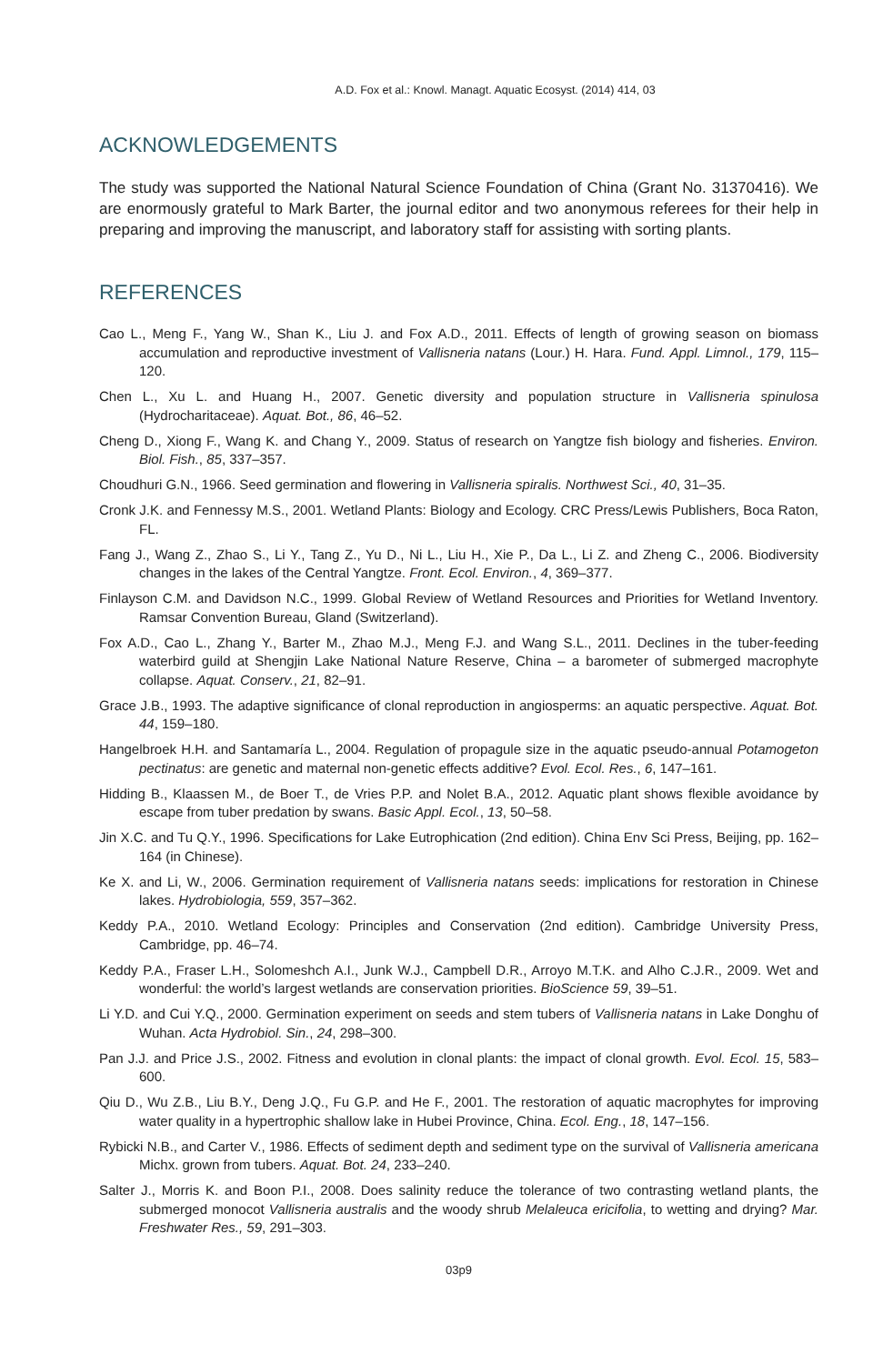A.D. Fox et al.: Knowl. Managt. Aquatic Ecosyst. (2014) 414, 03
ACKNOWLEDGEMENTS
The study was supported the National Natural Science Foundation of China (Grant No. 31370416). We are enormously grateful to Mark Barter, the journal editor and two anonymous referees for their help in preparing and improving the manuscript, and laboratory staff for assisting with sorting plants.
REFERENCES
Cao L., Meng F., Yang W., Shan K., Liu J. and Fox A.D., 2011. Effects of length of growing season on biomass accumulation and reproductive investment of Vallisneria natans (Lour.) H. Hara. Fund. Appl. Limnol., 179, 115–120.
Chen L., Xu L. and Huang H., 2007. Genetic diversity and population structure in Vallisneria spinulosa (Hydrocharitaceae). Aquat. Bot., 86, 46–52.
Cheng D., Xiong F., Wang K. and Chang Y., 2009. Status of research on Yangtze fish biology and fisheries. Environ. Biol. Fish., 85, 337–357.
Choudhuri G.N., 1966. Seed germination and flowering in Vallisneria spiralis. Northwest Sci., 40, 31–35.
Cronk J.K. and Fennessy M.S., 2001. Wetland Plants: Biology and Ecology. CRC Press/Lewis Publishers, Boca Raton, FL.
Fang J., Wang Z., Zhao S., Li Y., Tang Z., Yu D., Ni L., Liu H., Xie P., Da L., Li Z. and Zheng C., 2006. Biodiversity changes in the lakes of the Central Yangtze. Front. Ecol. Environ., 4, 369–377.
Finlayson C.M. and Davidson N.C., 1999. Global Review of Wetland Resources and Priorities for Wetland Inventory. Ramsar Convention Bureau, Gland (Switzerland).
Fox A.D., Cao L., Zhang Y., Barter M., Zhao M.J., Meng F.J. and Wang S.L., 2011. Declines in the tuber-feeding waterbird guild at Shengjin Lake National Nature Reserve, China – a barometer of submerged macrophyte collapse. Aquat. Conserv., 21, 82–91.
Grace J.B., 1993. The adaptive significance of clonal reproduction in angiosperms: an aquatic perspective. Aquat. Bot. 44, 159–180.
Hangelbroek H.H. and Santamaría L., 2004. Regulation of propagule size in the aquatic pseudo-annual Potamogeton pectinatus: are genetic and maternal non-genetic effects additive? Evol. Ecol. Res., 6, 147–161.
Hidding B., Klaassen M., de Boer T., de Vries P.P. and Nolet B.A., 2012. Aquatic plant shows flexible avoidance by escape from tuber predation by swans. Basic Appl. Ecol., 13, 50–58.
Jin X.C. and Tu Q.Y., 1996. Specifications for Lake Eutrophication (2nd edition). China Env Sci Press, Beijing, pp. 162–164 (in Chinese).
Ke X. and Li, W., 2006. Germination requirement of Vallisneria natans seeds: implications for restoration in Chinese lakes. Hydrobiologia, 559, 357–362.
Keddy P.A., 2010. Wetland Ecology: Principles and Conservation (2nd edition). Cambridge University Press, Cambridge, pp. 46–74.
Keddy P.A., Fraser L.H., Solomeshch A.I., Junk W.J., Campbell D.R., Arroyo M.T.K. and Alho C.J.R., 2009. Wet and wonderful: the world’s largest wetlands are conservation priorities. BioScience 59, 39–51.
Li Y.D. and Cui Y.Q., 2000. Germination experiment on seeds and stem tubers of Vallisneria natans in Lake Donghu of Wuhan. Acta Hydrobiol. Sin., 24, 298–300.
Pan J.J. and Price J.S., 2002. Fitness and evolution in clonal plants: the impact of clonal growth. Evol. Ecol. 15, 583–600.
Qiu D., Wu Z.B., Liu B.Y., Deng J.Q., Fu G.P. and He F., 2001. The restoration of aquatic macrophytes for improving water quality in a hypertrophic shallow lake in Hubei Province, China. Ecol. Eng., 18, 147–156.
Rybicki N.B., and Carter V., 1986. Effects of sediment depth and sediment type on the survival of Vallisneria americana Michx. grown from tubers. Aquat. Bot. 24, 233–240.
Salter J., Morris K. and Boon P.I., 2008. Does salinity reduce the tolerance of two contrasting wetland plants, the submerged monocot Vallisneria australis and the woody shrub Melaleuca ericifolia, to wetting and drying? Mar. Freshwater Res., 59, 291–303.
03p9